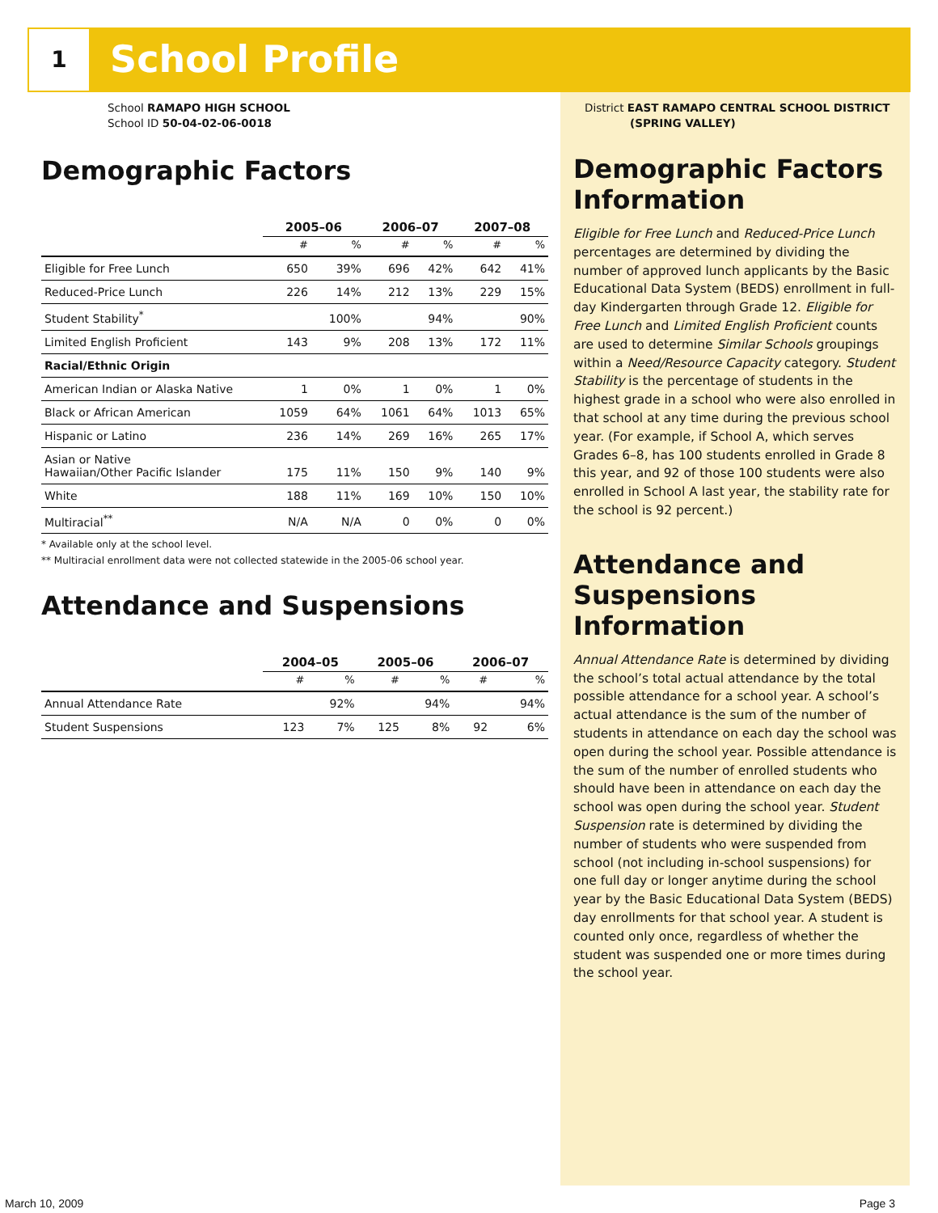1 School Profile
School RAMAPO HIGH SCHOOL
School ID 50-04-02-06-0018
Demographic Factors
| | 2005–06 | | 2006–07 | | 2007–08 | |
| --- | --- | --- | --- | --- | --- | --- |
| | # | % | # | % | # | % |
| Eligible for Free Lunch | 650 | 39% | 696 | 42% | 642 | 41% |
| Reduced-Price Lunch | 226 | 14% | 212 | 13% | 229 | 15% |
| Student Stability<sup>*</sup> | | 100% | | 94% | | 90% |
| Limited English Proficient | 143 | 9% | 208 | 13% | 172 | 11% |
| Racial/Ethnic Origin | | | | | | |
| American Indian or Alaska Native | 1 | 0% | 1 | 0% | 1 | 0% |
| Black or African American | 1059 | 64% | 1061 | 64% | 1013 | 65% |
| Hispanic or Latino | 236 | 14% | 269 | 16% | 265 | 17% |
| Asian or Native Hawaiian/Other Pacific Islander | 175 | 11% | 150 | 9% | 140 | 9% |
| White | 188 | 11% | 169 | 10% | 150 | 10% |
| Multiracial<sup>**</sup> | N/A | N/A | 0 | 0% | 0 | 0% |
* Available only at the school level.
** Multiracial enrollment data were not collected statewide in the 2005-06 school year.
Attendance and Suspensions
| | 2004–05 | | 2005–06 | | 2006–07 | |
| --- | --- | --- | --- | --- | --- | --- |
| | # | % | # | % | # | % |
| Annual Attendance Rate | | 92% | | 94% | | 94% |
| Student Suspensions | 123 | 7% | 125 | 8% | 92 | 6% |
District EAST RAMAPO CENTRAL SCHOOL DISTRICT
(SPRING VALLEY)
Demographic Factors Information
Eligible for Free Lunch and Reduced-Price Lunch percentages are determined by dividing the number of approved lunch applicants by the Basic Educational Data System (BEDS) enrollment in full-day Kindergarten through Grade 12. Eligible for Free Lunch and Limited English Proficient counts are used to determine Similar Schools groupings within a Need/Resource Capacity category. Student Stability is the percentage of students in the highest grade in a school who were also enrolled in that school at any time during the previous school year. (For example, if School A, which serves Grades 6–8, has 100 students enrolled in Grade 8 this year, and 92 of those 100 students were also enrolled in School A last year, the stability rate for the school is 92 percent.)
Attendance and Suspensions Information
Annual Attendance Rate is determined by dividing the school’s total actual attendance by the total possible attendance for a school year. A school’s actual attendance is the sum of the number of students in attendance on each day the school was open during the school year. Possible attendance is the sum of the number of enrolled students who should have been in attendance on each day the school was open during the school year. Student Suspension rate is determined by dividing the number of students who were suspended from school (not including in-school suspensions) for one full day or longer anytime during the school year by the Basic Educational Data System (BEDS) day enrollments for that school year. A student is counted only once, regardless of whether the student was suspended one or more times during the school year.
March 10, 2009 Page 3